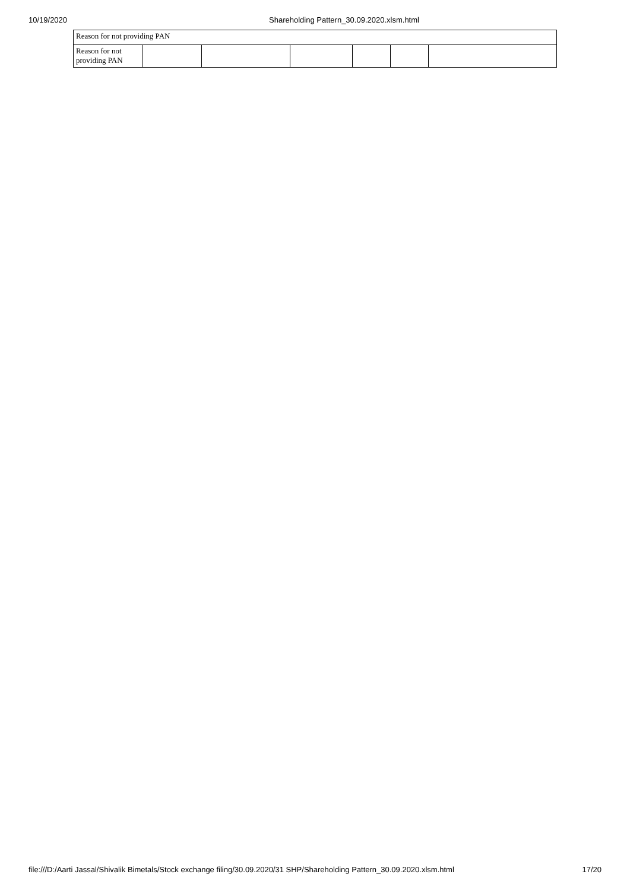10/19/2020 Shareholding Pattern_30.09.2020.xlsm.html
| Reason for not providing PAN | | | | | | |
| Reason for not providing PAN | | | | | | |
file:///D:/Aarti Jassal/Shivalik Bimetals/Stock exchange filing/30.09.2020/31 SHP/Shareholding Pattern_30.09.2020.xlsm.html 17/20